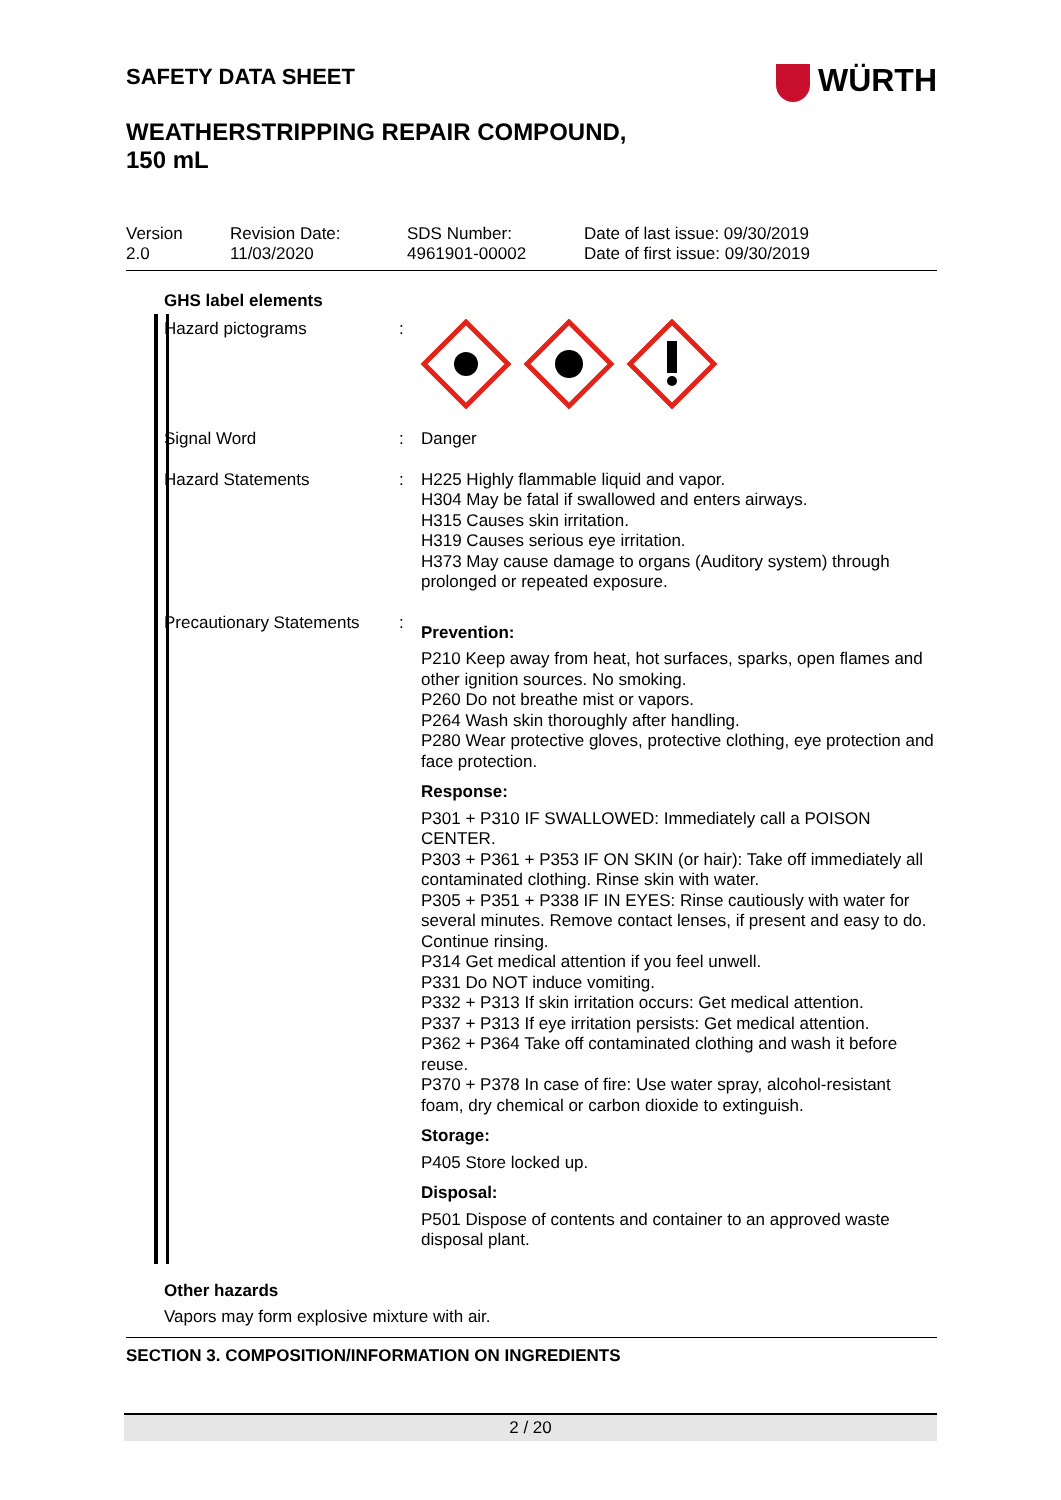WÜRTH
SAFETY DATA SHEET
WEATHERSTRIPPING REPAIR COMPOUND,
150 mL
Version
2.0
Revision Date:
11/03/2020
SDS Number:
4961901-00002
Date of last issue: 09/30/2019
Date of first issue: 09/30/2019
GHS label elements
Hazard pictograms :
Signal Word :
Danger
Hazard Statements :
H225 Highly flammable liquid and vapor.
H304 May be fatal if swallowed and enters airways.
H315 Causes skin irritation.
H319 Causes serious eye irritation.
H373 May cause damage to organs (Auditory system) through prolonged or repeated exposure.
Precautionary Statements
:
Prevention:
P210 Keep away from heat, hot surfaces, sparks, open flames and other ignition sources. No smoking.
P260 Do not breathe mist or vapors.
P264 Wash skin thoroughly after handling.
P280 Wear protective gloves, protective clothing, eye protection and face protection.
Response:
P301 + P310 IF SWALLOWED: Immediately call a POISON CENTER.
P303 + P361 + P353 IF ON SKIN (or hair): Take off immediately all contaminated clothing. Rinse skin with water.
P305 + P351 + P338 IF IN EYES: Rinse cautiously with water for several minutes. Remove contact lenses, if present and easy to do. Continue rinsing.
P314 Get medical attention if you feel unwell.
P331 Do NOT induce vomiting.
P332 + P313 If skin irritation occurs: Get medical attention.
P337 + P313 If eye irritation persists: Get medical attention.
P362 + P364 Take off contaminated clothing and wash it before reuse.
P370 + P378 In case of fire: Use water spray, alcohol-resistant foam, dry chemical or carbon dioxide to extinguish.
Storage:
P405 Store locked up.
Disposal:
P501 Dispose of contents and container to an approved waste disposal plant.
Other hazards
Vapors may form explosive mixture with air.
SECTION 3. COMPOSITION/INFORMATION ON INGREDIENTS
2 / 20